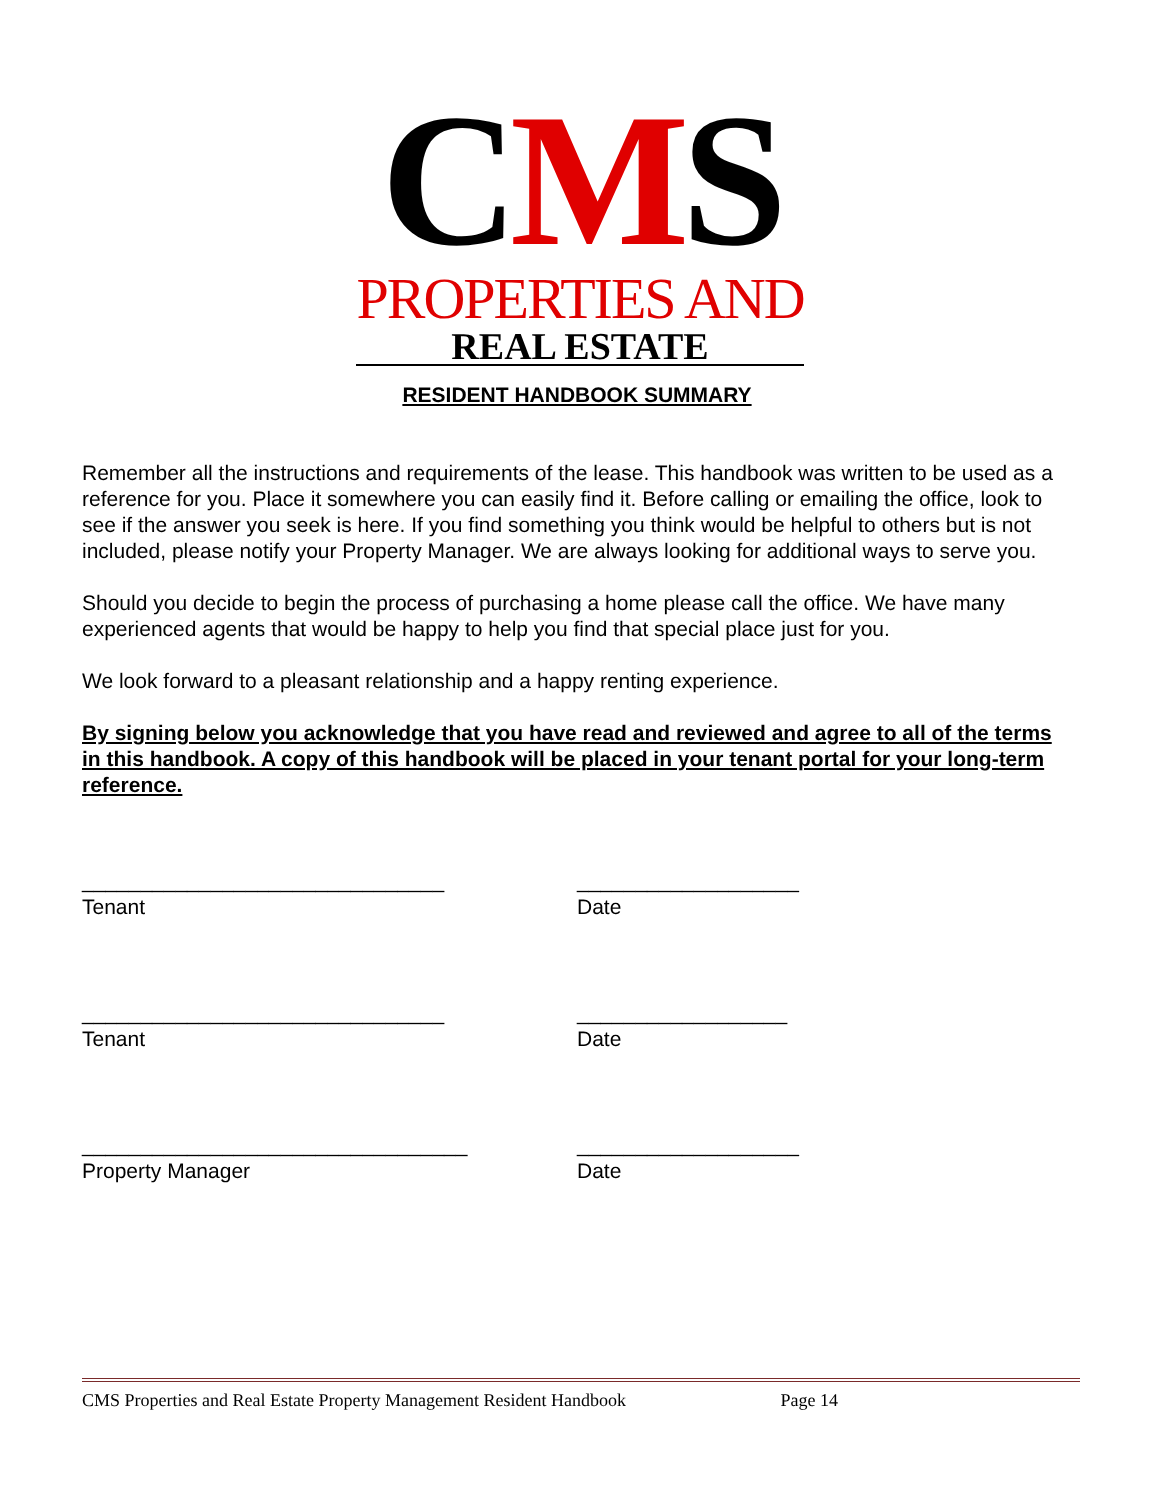CMS
PROPERTIES AND
REAL ESTATE
RESIDENT HANDBOOK SUMMARY
Remember all the instructions and requirements of the lease. This handbook was written to be used as a reference for you. Place it somewhere you can easily find it. Before calling or emailing the office, look to see if the answer you seek is here. If you find something you think would be helpful to others but is not included, please notify your Property Manager. We are always looking for additional ways to serve you.
Should you decide to begin the process of purchasing a home please call the office. We have many experienced agents that would be happy to help you find that special place just for you.
We look forward to a pleasant relationship and a happy renting experience.
By signing below you acknowledge that you have read and reviewed and agree to all of the terms in this handbook. A copy of this handbook will be placed in your tenant portal for your long-term reference.
_______________________________
Tenant
___________________
Date
_______________________________
Tenant
__________________
Date
_________________________________
Property Manager
___________________
Date
CMS Properties and Real Estate Property Management Resident Handbook Page 14